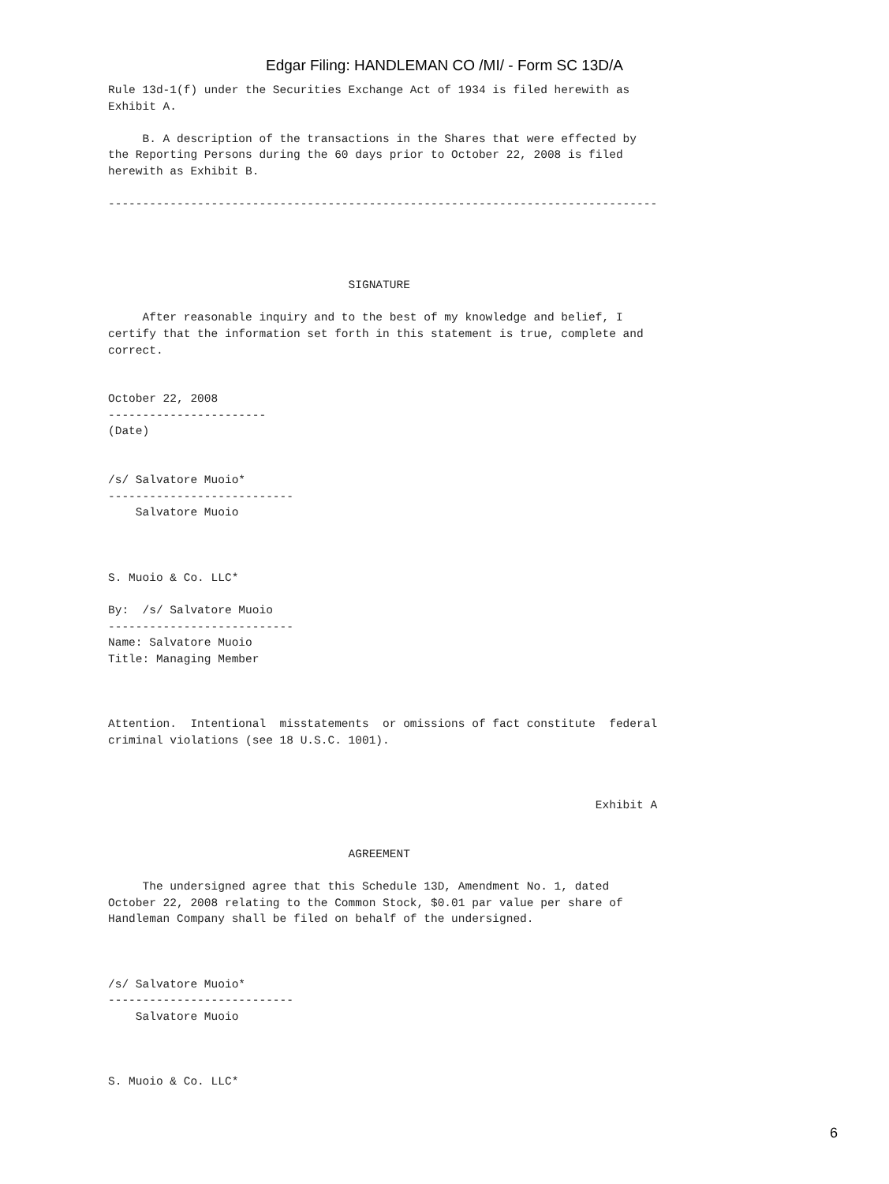Edgar Filing: HANDLEMAN CO /MI/ - Form SC 13D/A
Rule 13d-1(f) under the Securities Exchange Act of 1934 is filed herewith as
Exhibit A.

     B. A description of the transactions in the Shares that were effected by
the Reporting Persons during the 60 days prior to October 22, 2008 is filed
herewith as Exhibit B.

--------------------------------------------------------------------------------




                                   SIGNATURE

     After reasonable inquiry and to the best of my knowledge and belief, I
certify that the information set forth in this statement is true, complete and
correct.


October 22, 2008
-----------------------
(Date)


/s/ Salvatore Muoio*
---------------------------
    Salvatore Muoio



S. Muoio & Co. LLC*

By:  /s/ Salvatore Muoio
---------------------------
Name: Salvatore Muoio
Title: Managing Member



Attention.  Intentional  misstatements  or omissions of fact constitute  federal
criminal violations (see 18 U.S.C. 1001).



                                                                       Exhibit A


                                   AGREEMENT

     The undersigned agree that this Schedule 13D, Amendment No. 1, dated
October 22, 2008 relating to the Common Stock, $0.01 par value per share of
Handleman Company shall be filed on behalf of the undersigned.



/s/ Salvatore Muoio*
---------------------------
    Salvatore Muoio



S. Muoio & Co. LLC*
6